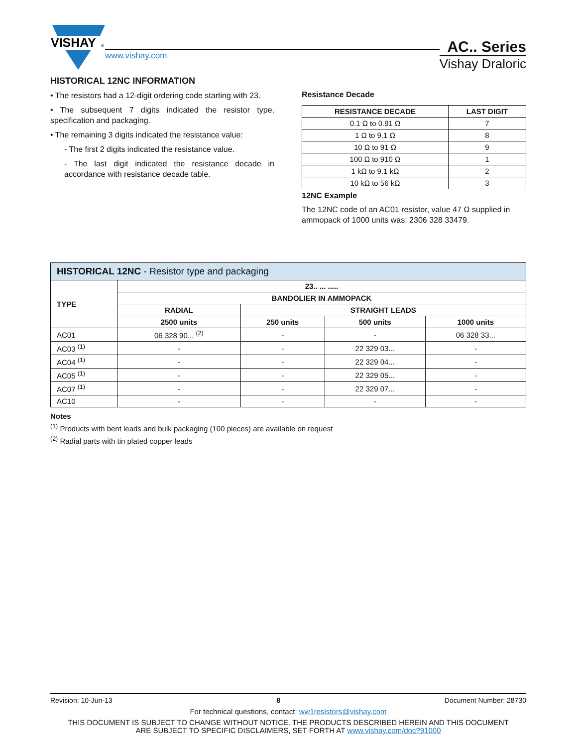VISHAY
®
www.vishay.com
AC.. Series
Vishay Draloric
HISTORICAL 12NC INFORMATION
• The resistors had a 12-digit ordering code starting with 23.
• The subsequent 7 digits indicated the resistor type, specification and packaging.
• The remaining 3 digits indicated the resistance value:
- The first 2 digits indicated the resistance value.
- The last digit indicated the resistance decade in accordance with resistance decade table.
Resistance Decade
| RESISTANCE DECADE | LAST DIGIT |
| --- | --- |
| 0.1 Ω to 0.91 Ω | 7 |
| 1 Ω to 9.1 Ω | 8 |
| 10 Ω to 91 Ω | 9 |
| 100 Ω to 910 Ω | 1 |
| 1 kΩ to 9.1 kΩ | 2 |
| 10 kΩ to 56 kΩ | 3 |
12NC Example
The 12NC code of an AC01 resistor, value 47 Ω supplied in ammopack of 1000 units was: 2306 328 33479.
| HISTORICAL 12NC - Resistor type and packaging | | | | |
| --- | --- | --- | --- | --- |
| TYPE | 23.. ... ..... | | | |
| | BANDOLIER IN AMMOPACK | | | |
| | RADIAL | STRAIGHT LEADS | | |
| | 2500 units | 250 units | 500 units | 1000 units |
| AC01 | 06 328 90... <sup>(2)</sup> | - | - | 06 328 33... |
| AC03 <sup>(1)</sup> | - | - | 22 329 03... | - |
| AC04 <sup>(1)</sup> | - | - | 22 329 04... | - |
| AC05 <sup>(1)</sup> | - | - | 22 329 05... | - |
| AC07 <sup>(1)</sup> | - | - | 22 329 07... | - |
| AC10 | - | - | - | - |
Notes
<sup>(1)</sup> Products with bent leads and bulk packaging (100 pieces) are available on request
<sup>(2)</sup> Radial parts with tin plated copper leads
Revision: 10-Jun-13 8 Document Number: 28730
For technical questions, contact: ww1resistors@vishay.com
THIS DOCUMENT IS SUBJECT TO CHANGE WITHOUT NOTICE. THE PRODUCTS DESCRIBED HEREIN AND THIS DOCUMENT
ARE SUBJECT TO SPECIFIC DISCLAIMERS, SET FORTH AT www.vishay.com/doc?91000